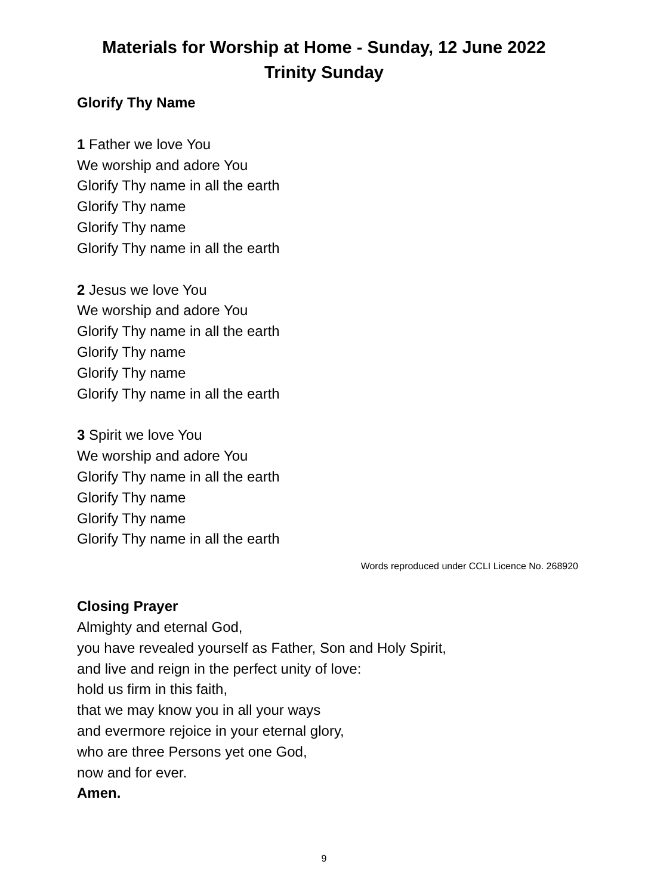Materials for Worship at Home - Sunday, 12 June 2022
Trinity Sunday
Glorify Thy Name
1 Father we love You
We worship and adore You
Glorify Thy name in all the earth
Glorify Thy name
Glorify Thy name
Glorify Thy name in all the earth
2 Jesus we love You
We worship and adore You
Glorify Thy name in all the earth
Glorify Thy name
Glorify Thy name
Glorify Thy name in all the earth
3 Spirit we love You
We worship and adore You
Glorify Thy name in all the earth
Glorify Thy name
Glorify Thy name
Glorify Thy name in all the earth
Words reproduced under CCLI Licence No. 268920
Closing Prayer
Almighty and eternal God,
you have revealed yourself as Father, Son and Holy Spirit,
and live and reign in the perfect unity of love:
hold us firm in this faith,
that we may know you in all your ways
and evermore rejoice in your eternal glory,
who are three Persons yet one God,
now and for ever.
Amen.
9